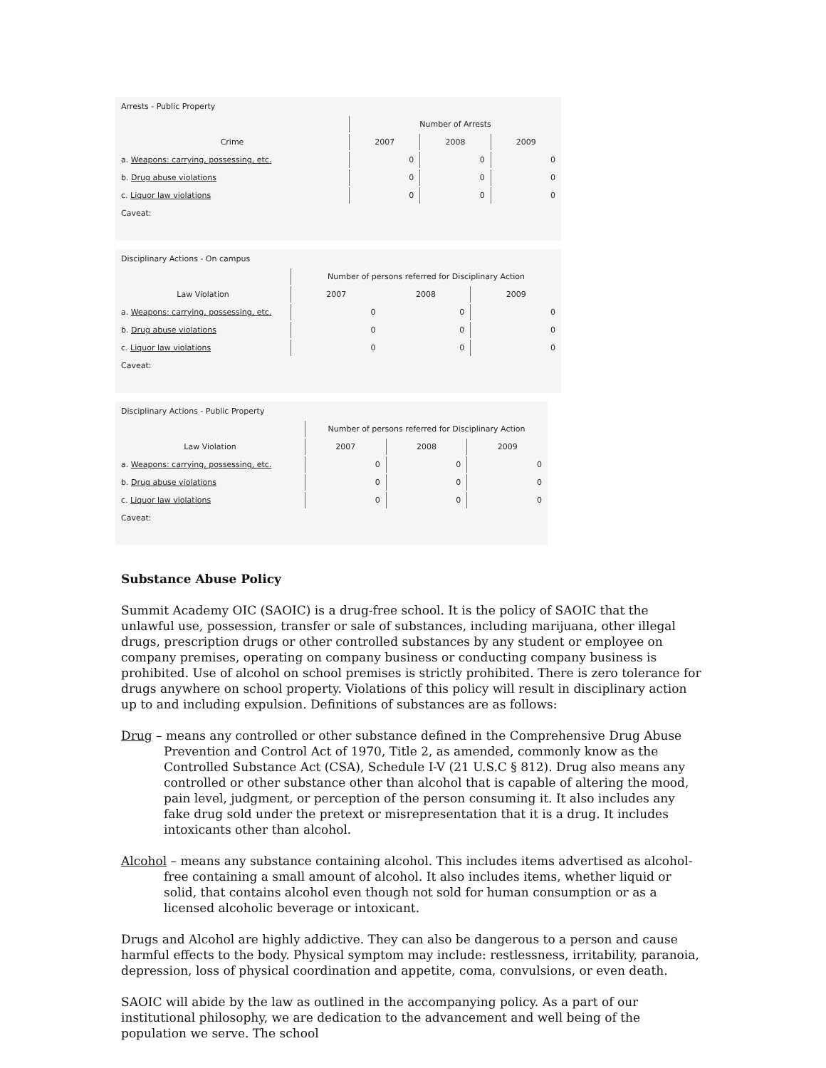| Arrests - Public Property | | | |
| | Number of Arrests | | |
| Crime | 2007 | 2008 | 2009 |
| a. Weapons: carrying, possessing, etc. | 0 | 0 | 0 |
| b. Drug abuse violations | 0 | 0 | 0 |
| c. Liquor law violations | 0 | 0 | 0 |
| Caveat: | | | |
| Disciplinary Actions - On campus | | | |
| | Number of persons referred for Disciplinary Action | | |
| Law Violation | 2007 | 2008 | 2009 |
| a. Weapons: carrying, possessing, etc. | 0 | 0 | 0 |
| b. Drug abuse violations | 0 | 0 | 0 |
| c. Liquor law violations | 0 | 0 | 0 |
| Caveat: | | | |
| Disciplinary Actions - Public Property | | | |
| | Number of persons referred for Disciplinary Action | | |
| Law Violation | 2007 | 2008 | 2009 |
| a. Weapons: carrying, possessing, etc. | 0 | 0 | 0 |
| b. Drug abuse violations | 0 | 0 | 0 |
| c. Liquor law violations | 0 | 0 | 0 |
| Caveat: | | | |
Substance Abuse Policy
Summit Academy OIC (SAOIC) is a drug-free school. It is the policy of SAOIC that the unlawful use, possession, transfer or sale of substances, including marijuana, other illegal drugs, prescription drugs or other controlled substances by any student or employee on company premises, operating on company business or conducting company business is prohibited. Use of alcohol on school premises is strictly prohibited. There is zero tolerance for drugs anywhere on school property. Violations of this policy will result in disciplinary action up to and including expulsion. Definitions of substances are as follows:
Drug – means any controlled or other substance defined in the Comprehensive Drug Abuse Prevention and Control Act of 1970, Title 2, as amended, commonly know as the Controlled Substance Act (CSA), Schedule I-V (21 U.S.C § 812). Drug also means any controlled or other substance other than alcohol that is capable of altering the mood, pain level, judgment, or perception of the person consuming it. It also includes any fake drug sold under the pretext or misrepresentation that it is a drug. It includes intoxicants other than alcohol.
Alcohol – means any substance containing alcohol. This includes items advertised as alcohol-free containing a small amount of alcohol. It also includes items, whether liquid or solid, that contains alcohol even though not sold for human consumption or as a licensed alcoholic beverage or intoxicant.
Drugs and Alcohol are highly addictive. They can also be dangerous to a person and cause harmful effects to the body. Physical symptom may include: restlessness, irritability, paranoia, depression, loss of physical coordination and appetite, coma, convulsions, or even death.
SAOIC will abide by the law as outlined in the accompanying policy. As a part of our institutional philosophy, we are dedication to the advancement and well being of the population we serve. The school